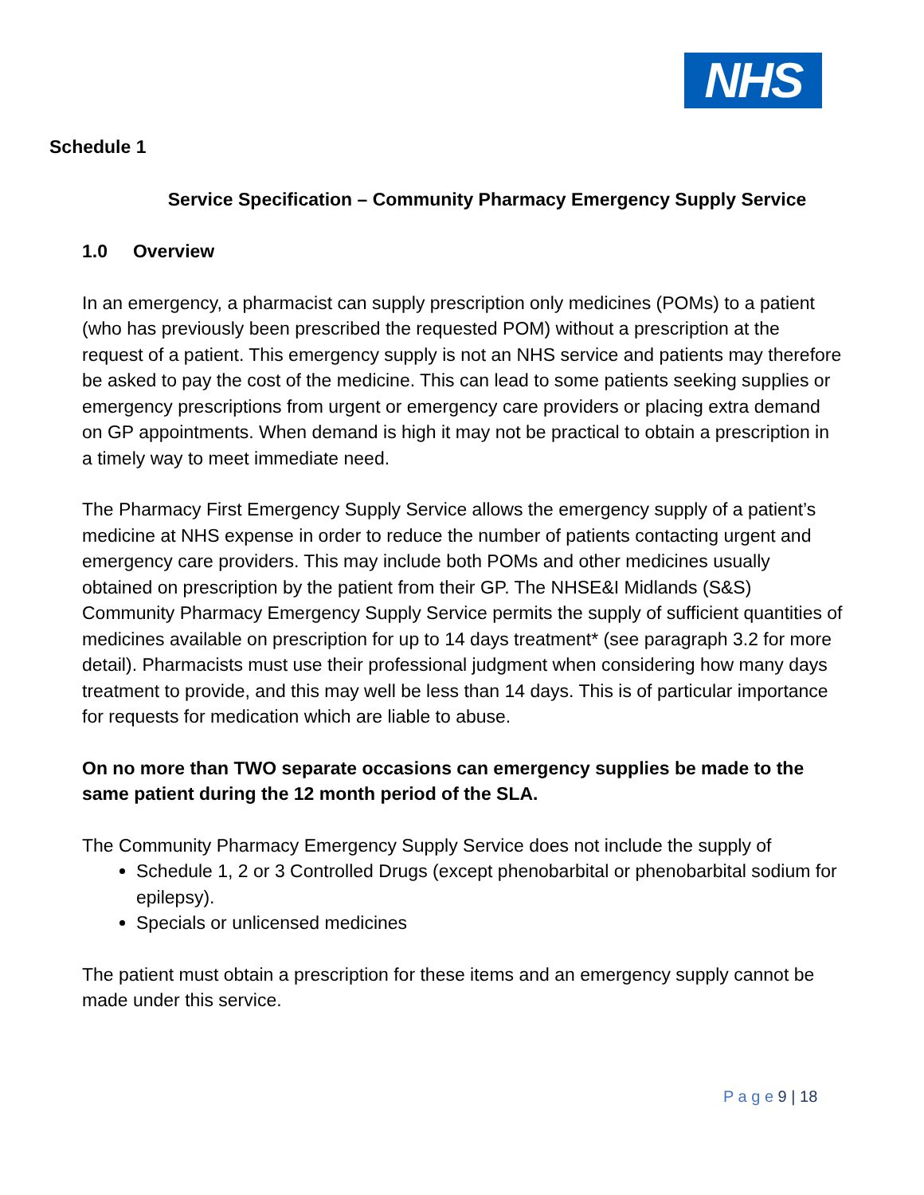NHS
Schedule 1
Service Specification – Community Pharmacy Emergency Supply Service
1.0 Overview
In an emergency, a pharmacist can supply prescription only medicines (POMs) to a patient (who has previously been prescribed the requested POM) without a prescription at the request of a patient. This emergency supply is not an NHS service and patients may therefore be asked to pay the cost of the medicine. This can lead to some patients seeking supplies or emergency prescriptions from urgent or emergency care providers or placing extra demand on GP appointments. When demand is high it may not be practical to obtain a prescription in a timely way to meet immediate need.
The Pharmacy First Emergency Supply Service allows the emergency supply of a patient’s medicine at NHS expense in order to reduce the number of patients contacting urgent and emergency care providers. This may include both POMs and other medicines usually obtained on prescription by the patient from their GP. The NHSE&I Midlands (S&S) Community Pharmacy Emergency Supply Service permits the supply of sufficient quantities of medicines available on prescription for up to 14 days treatment* (see paragraph 3.2 for more detail). Pharmacists must use their professional judgment when considering how many days treatment to provide, and this may well be less than 14 days. This is of particular importance for requests for medication which are liable to abuse.
On no more than TWO separate occasions can emergency supplies be made to the same patient during the 12 month period of the SLA.
The Community Pharmacy Emergency Supply Service does not include the supply of
Schedule 1, 2 or 3 Controlled Drugs (except phenobarbital or phenobarbital sodium for epilepsy).
Specials or unlicensed medicines
The patient must obtain a prescription for these items and an emergency supply cannot be made under this service.
P a g e 9 | 18